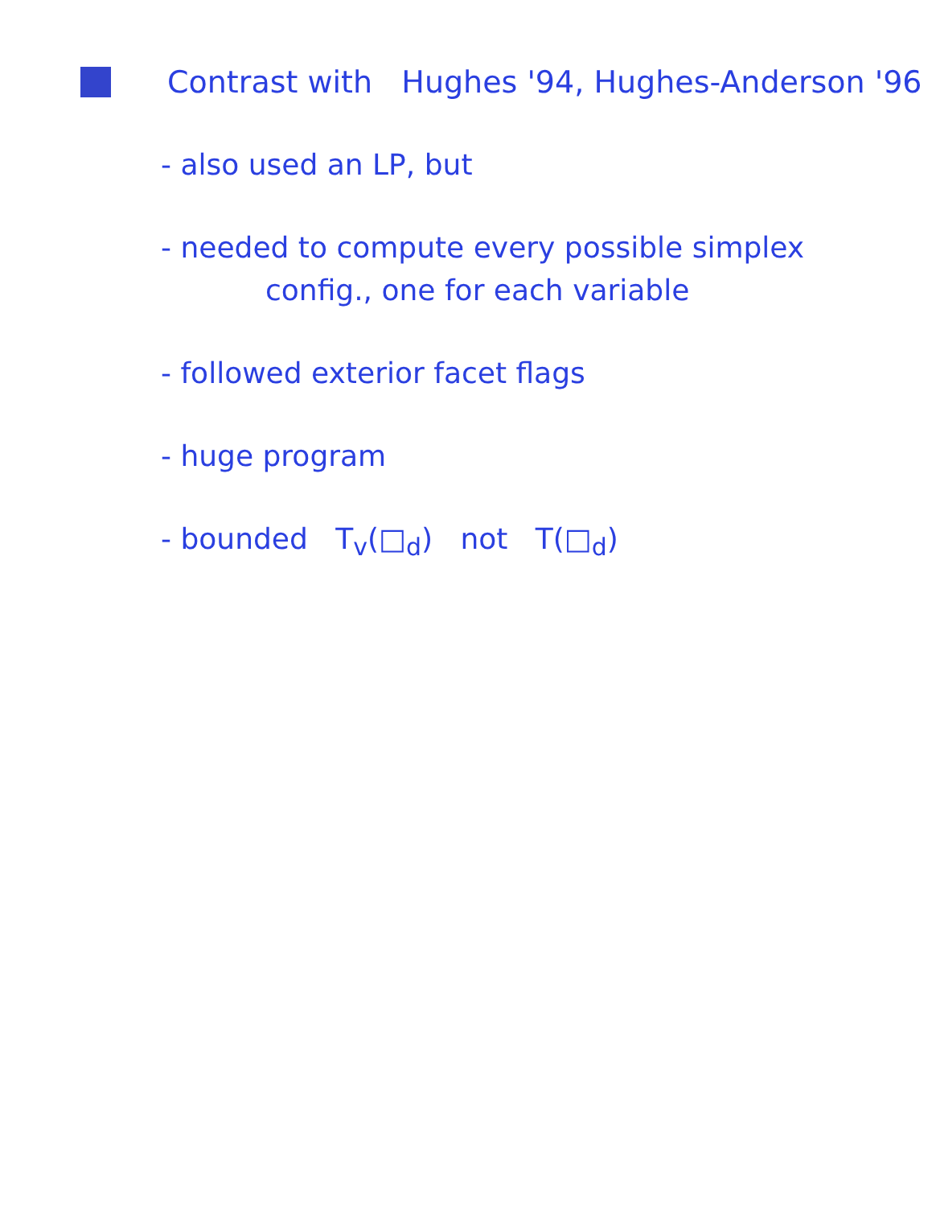Contrast with Hughes '94, Hughes-Anderson '96
- also used an LP, but
- needed to compute every possible simplex
config., one for each variable
- followed exterior facet flags
- huge program
- bounded T<sub>v</sub>(□<sub>d</sub>) not T(□<sub>d</sub>)